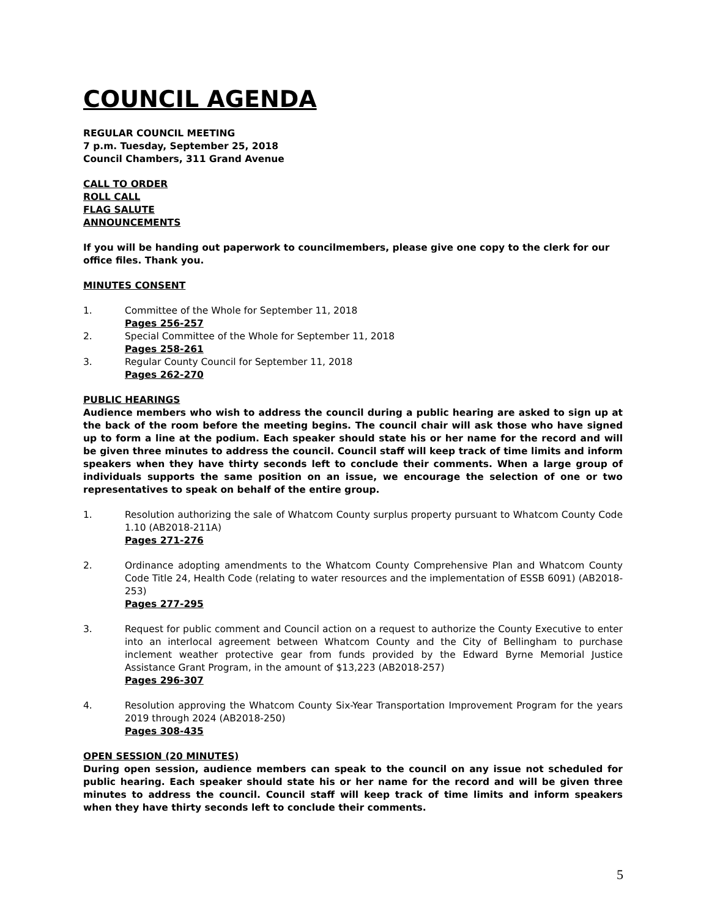COUNCIL AGENDA
REGULAR COUNCIL MEETING
7 p.m. Tuesday, September 25, 2018
Council Chambers, 311 Grand Avenue
CALL TO ORDER
ROLL CALL
FLAG SALUTE
ANNOUNCEMENTS
If you will be handing out paperwork to councilmembers, please give one copy to the clerk for our office files. Thank you.
MINUTES CONSENT
1. Committee of the Whole for September 11, 2018
Pages 256-257
2. Special Committee of the Whole for September 11, 2018
Pages 258-261
3. Regular County Council for September 11, 2018
Pages 262-270
PUBLIC HEARINGS
Audience members who wish to address the council during a public hearing are asked to sign up at the back of the room before the meeting begins. The council chair will ask those who have signed up to form a line at the podium. Each speaker should state his or her name for the record and will be given three minutes to address the council. Council staff will keep track of time limits and inform speakers when they have thirty seconds left to conclude their comments. When a large group of individuals supports the same position on an issue, we encourage the selection of one or two representatives to speak on behalf of the entire group.
1. Resolution authorizing the sale of Whatcom County surplus property pursuant to Whatcom County Code 1.10 (AB2018-211A)
Pages 271-276
2. Ordinance adopting amendments to the Whatcom County Comprehensive Plan and Whatcom County Code Title 24, Health Code (relating to water resources and the implementation of ESSB 6091) (AB2018-253)
Pages 277-295
3. Request for public comment and Council action on a request to authorize the County Executive to enter into an interlocal agreement between Whatcom County and the City of Bellingham to purchase inclement weather protective gear from funds provided by the Edward Byrne Memorial Justice Assistance Grant Program, in the amount of $13,223 (AB2018-257)
Pages 296-307
4. Resolution approving the Whatcom County Six-Year Transportation Improvement Program for the years 2019 through 2024 (AB2018-250)
Pages 308-435
OPEN SESSION (20 MINUTES)
During open session, audience members can speak to the council on any issue not scheduled for public hearing. Each speaker should state his or her name for the record and will be given three minutes to address the council. Council staff will keep track of time limits and inform speakers when they have thirty seconds left to conclude their comments.
5